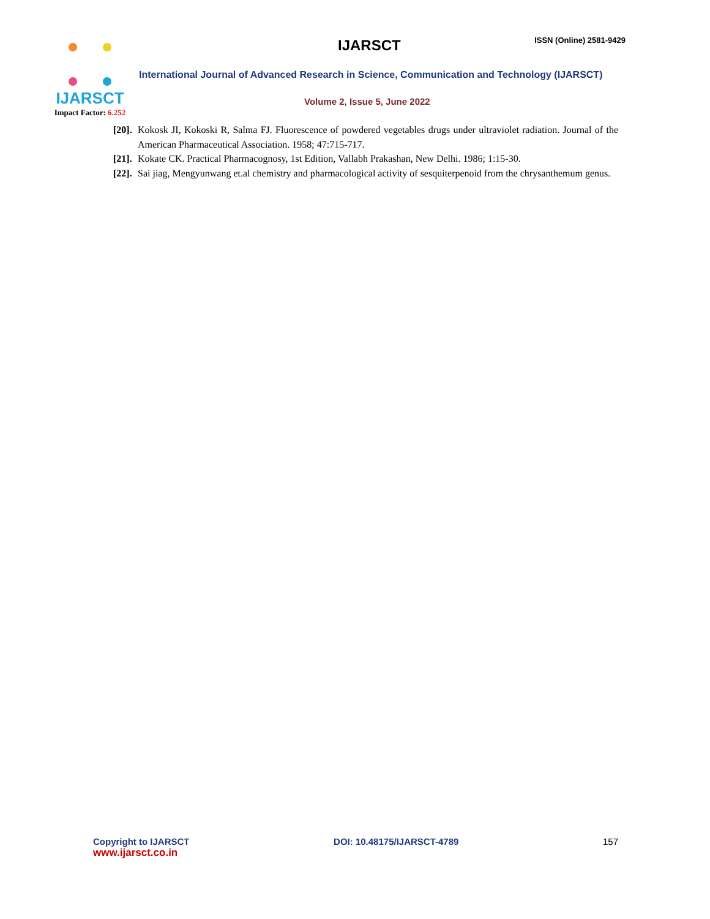IJARSCT
Impact Factor: 6.252
IJARSCT
ISSN (Online) 2581-9429
International Journal of Advanced Research in Science, Communication and Technology (IJARSCT)
Volume 2, Issue 5, June 2022
[20].
Kokosk JI, Kokoski R, Salma FJ. Fluorescence of powdered vegetables drugs under ultraviolet radiation. Journal of the American Pharmaceutical Association. 1958; 47:715-717.
[21].
Kokate CK. Practical Pharmacognosy, 1st Edition, Vallabh Prakashan, New Delhi. 1986; 1:15-30.
[22].
Sai jiag, Mengyunwang et.al chemistry and pharmacological activity of sesquiterpenoid from the chrysanthemum genus.
Copyright to IJARSCT
www.ijarsct.co.in
DOI: 10.48175/IJARSCT-4789 157